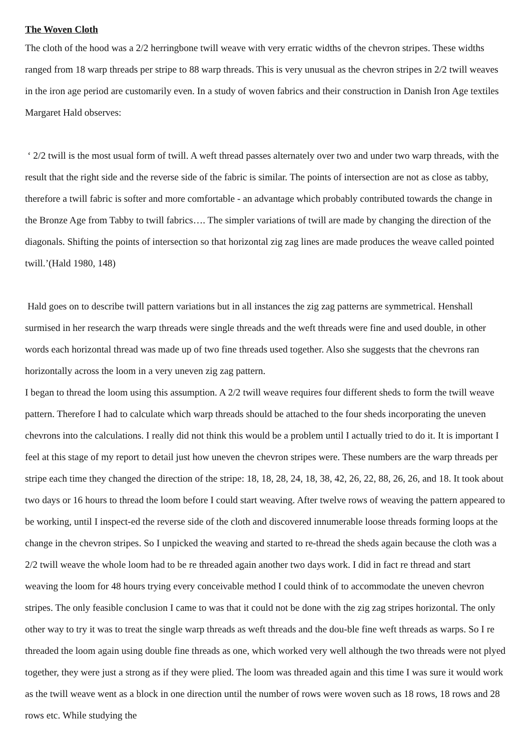The Woven Cloth
The cloth of the hood was a 2/2 herringbone twill weave with very erratic widths of the chevron stripes. These widths ranged from 18 warp threads per stripe to 88 warp threads. This is very unusual as the chevron stripes in 2/2 twill weaves in the iron age period are customarily even. In a study of woven fabrics and their construction in Danish Iron Age textiles Margaret Hald observes:
‘ 2/2 twill is the most usual form of twill. A weft thread passes alternately over two and under two warp threads, with the result that the right side and the reverse side of the fabric is similar. The points of intersection are not as close as tabby, therefore a twill fabric is softer and more comfortable - an advantage which probably contributed towards the change in the Bronze Age from Tabby to twill fabrics…. The simpler variations of twill are made by changing the direction of the diagonals. Shifting the points of intersection so that horizontal zig zag lines are made produces the weave called pointed twill.’(Hald 1980, 148)
Hald goes on to describe twill pattern variations but in all instances the zig zag patterns are symmetrical. Henshall surmised in her research the warp threads were single threads and the weft threads were fine and used double, in other words each horizontal thread was made up of two fine threads used together. Also she suggests that the chevrons ran horizontally across the loom in a very uneven zig zag pattern.
I began to thread the loom using this assumption. A 2/2 twill weave requires four different sheds to form the twill weave pattern. Therefore I had to calculate which warp threads should be attached to the four sheds incorporating the uneven chevrons into the calculations. I really did not think this would be a problem until I actually tried to do it. It is important I feel at this stage of my report to detail just how uneven the chevron stripes were. These numbers are the warp threads per stripe each time they changed the direction of the stripe: 18, 18, 28, 24, 18, 38, 42, 26, 22, 88, 26, 26, and 18. It took about two days or 16 hours to thread the loom before I could start weaving. After twelve rows of weaving the pattern appeared to be working, until I inspect-ed the reverse side of the cloth and discovered innumerable loose threads forming loops at the change in the chevron stripes. So I unpicked the weaving and started to re-thread the sheds again because the cloth was a 2/2 twill weave the whole loom had to be re threaded again another two days work. I did in fact re thread and start weaving the loom for 48 hours trying every conceivable method I could think of to accommodate the uneven chevron stripes. The only feasible conclusion I came to was that it could not be done with the zig zag stripes horizontal. The only other way to try it was to treat the single warp threads as weft threads and the dou-ble fine weft threads as warps. So I re threaded the loom again using double fine threads as one, which worked very well although the two threads were not plyed together, they were just a strong as if they were plied. The loom was threaded again and this time I was sure it would work as the twill weave went as a block in one direction until the number of rows were woven such as 18 rows, 18 rows and 28 rows etc. While studying the